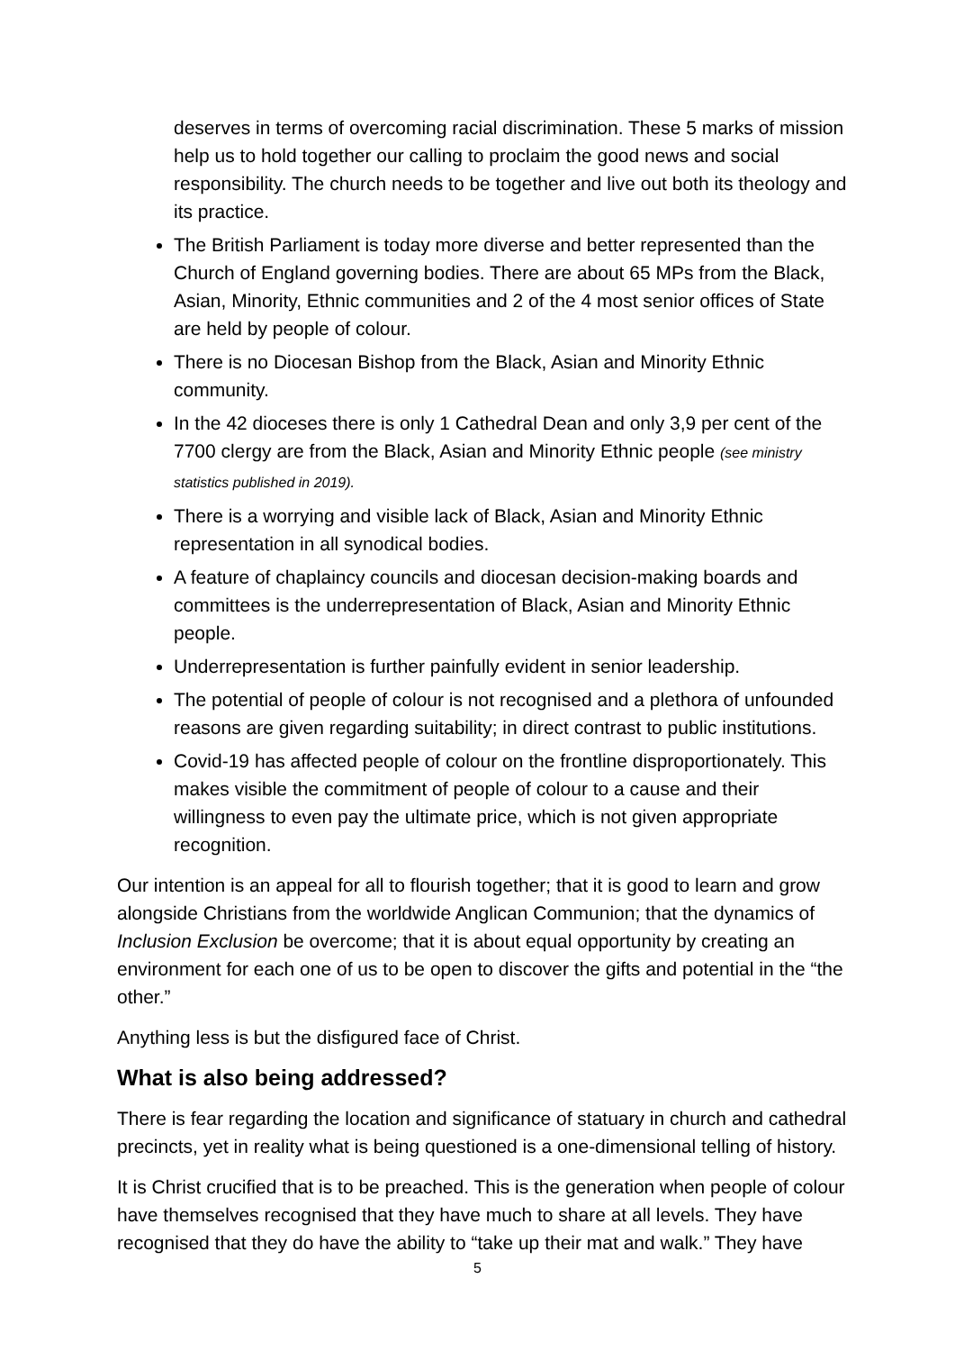deserves in terms of overcoming racial discrimination. These 5 marks of mission help us to hold together our calling to proclaim the good news and social responsibility. The church needs to be together and live out both its theology and its practice.
The British Parliament is today more diverse and better represented than the Church of England governing bodies. There are about 65 MPs from the Black, Asian, Minority, Ethnic communities and 2 of the 4 most senior offices of State are held by people of colour.
There is no Diocesan Bishop from the Black, Asian and Minority Ethnic community.
In the 42 dioceses there is only 1 Cathedral Dean and only 3,9 per cent of the 7700 clergy are from the Black, Asian and Minority Ethnic people (see ministry statistics published in 2019).
There is a worrying and visible lack of Black, Asian and Minority Ethnic representation in all synodical bodies.
A feature of chaplaincy councils and diocesan decision-making boards and committees is the underrepresentation of Black, Asian and Minority Ethnic people.
Underrepresentation is further painfully evident in senior leadership.
The potential of people of colour is not recognised and a plethora of unfounded reasons are given regarding suitability; in direct contrast to public institutions.
Covid-19 has affected people of colour on the frontline disproportionately. This makes visible the commitment of people of colour to a cause and their willingness to even pay the ultimate price, which is not given appropriate recognition.
Our intention is an appeal for all to flourish together; that it is good to learn and grow alongside Christians from the worldwide Anglican Communion; that the dynamics of Inclusion Exclusion be overcome; that it is about equal opportunity by creating an environment for each one of us to be open to discover the gifts and potential in the “the other.”
Anything less is but the disfigured face of Christ.
What is also being addressed?
There is fear regarding the location and significance of statuary in church and cathedral precincts, yet in reality what is being questioned is a one-dimensional telling of history.
It is Christ crucified that is to be preached. This is the generation when people of colour have themselves recognised that they have much to share at all levels. They have recognised that they do have the ability to “take up their mat and walk.” They have
5